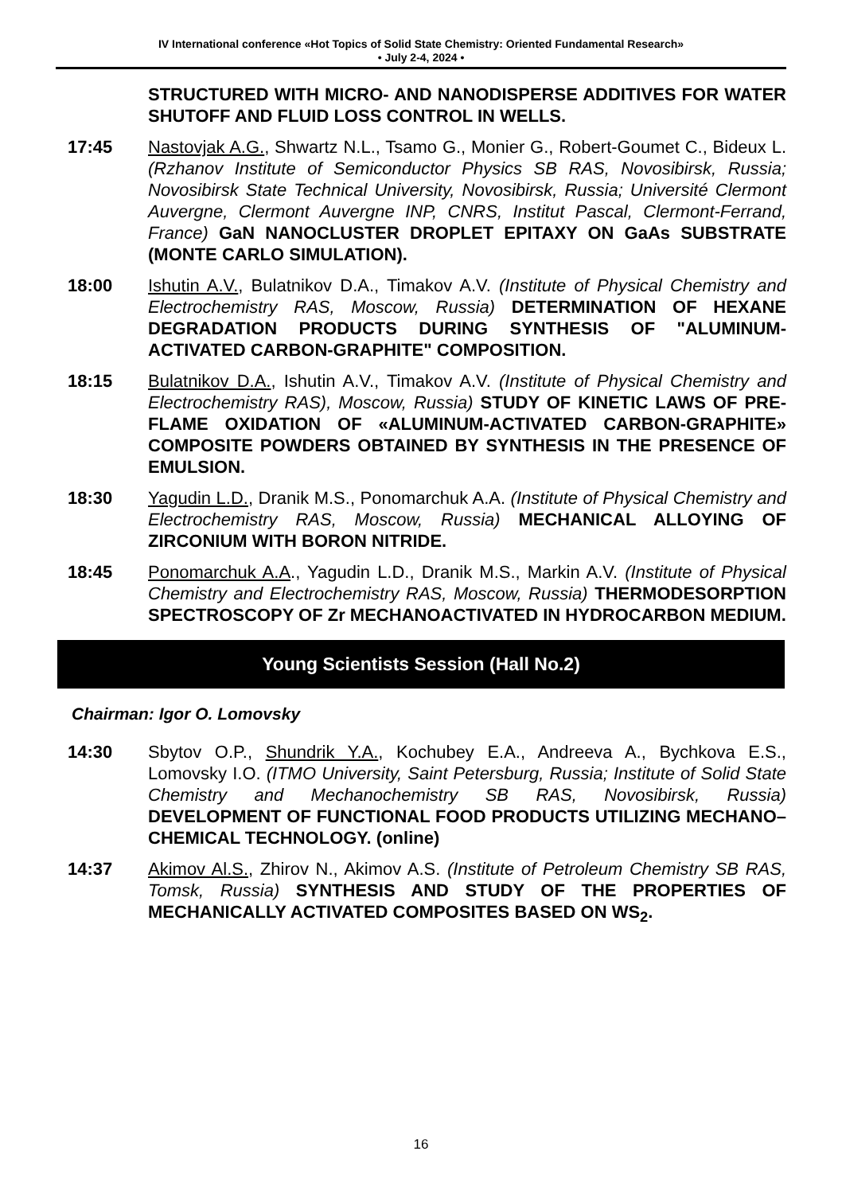IV International conference «Hot Topics of Solid State Chemistry: Oriented Fundamental Research»
• July 2-4, 2024 •
STRUCTURED WITH MICRO- AND NANODISPERSE ADDITIVES FOR WATER SHUTOFF AND FLUID LOSS CONTROL IN WELLS.
17:45 Nastovjak A.G., Shwartz N.L., Tsamo G., Monier G., Robert-Goumet C., Bideux L. (Rzhanov Institute of Semiconductor Physics SB RAS, Novosibirsk, Russia; Novosibirsk State Technical University, Novosibirsk, Russia; Université Clermont Auvergne, Clermont Auvergne INP, CNRS, Institut Pascal, Clermont-Ferrand, France) GaN NANOCLUSTER DROPLET EPITAXY ON GaAs SUBSTRATE (MONTE CARLO SIMULATION).
18:00 Ishutin A.V., Bulatnikov D.A., Timakov A.V. (Institute of Physical Chemistry and Electrochemistry RAS, Moscow, Russia) DETERMINATION OF HEXANE DEGRADATION PRODUCTS DURING SYNTHESIS OF "ALUMINUM-ACTIVATED CARBON-GRAPHITE" COMPOSITION.
18:15 Bulatnikov D.A., Ishutin A.V., Timakov A.V. (Institute of Physical Chemistry and Electrochemistry RAS), Moscow, Russia) STUDY OF KINETIC LAWS OF PRE-FLAME OXIDATION OF «ALUMINUM-ACTIVATED CARBON-GRAPHITE» COMPOSITE POWDERS OBTAINED BY SYNTHESIS IN THE PRESENCE OF EMULSION.
18:30 Yagudin L.D., Dranik M.S., Ponomarchuk A.A. (Institute of Physical Chemistry and Electrochemistry RAS, Moscow, Russia) MECHANICAL ALLOYING OF ZIRCONIUM WITH BORON NITRIDE.
18:45 Ponomarchuk A.A., Yagudin L.D., Dranik M.S., Markin A.V. (Institute of Physical Chemistry and Electrochemistry RAS, Moscow, Russia) THERMODESORPTION SPECTROSCOPY OF Zr MECHANOACTIVATED IN HYDROCARBON MEDIUM.
Young Scientists Session (Hall No.2)
Chairman: Igor O. Lomovsky
14:30 Sbytov O.P., Shundrik Y.A., Kochubey E.A., Andreeva A., Bychkova E.S., Lomovsky I.O. (ITMO University, Saint Petersburg, Russia; Institute of Solid State Chemistry and Mechanochemistry SB RAS, Novosibirsk, Russia) DEVELOPMENT OF FUNCTIONAL FOOD PRODUCTS UTILIZING MECHANO–CHEMICAL TECHNOLOGY. (online)
14:37 Akimov Al.S., Zhirov N., Akimov A.S. (Institute of Petroleum Chemistry SB RAS, Tomsk, Russia) SYNTHESIS AND STUDY OF THE PROPERTIES OF MECHANICALLY ACTIVATED COMPOSITES BASED ON WS<sub>2</sub>.
16